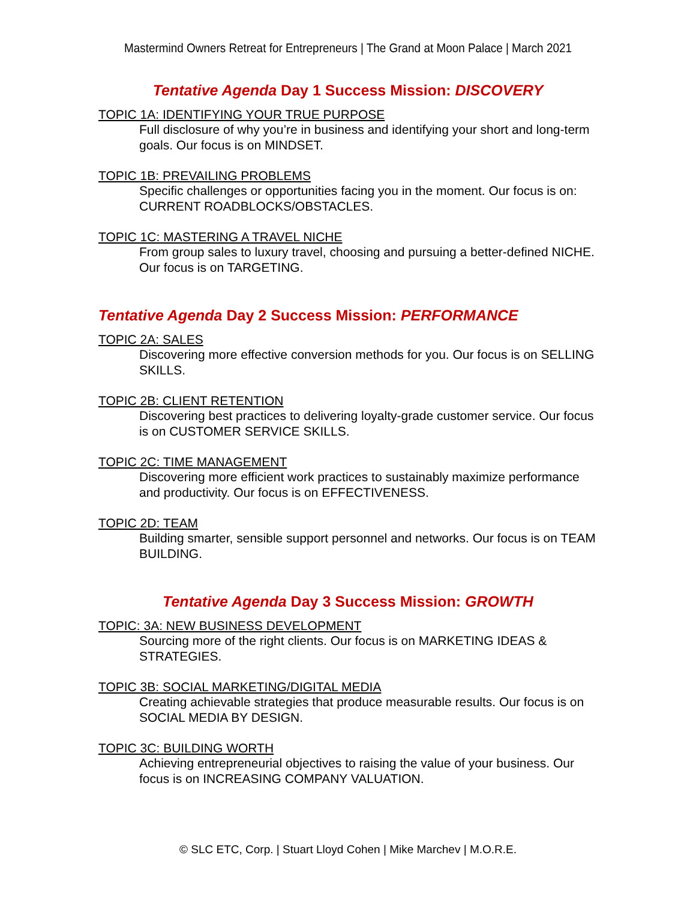Mastermind Owners Retreat for Entrepreneurs | The Grand at Moon Palace | March 2021
Tentative Agenda Day 1 Success Mission: DISCOVERY
TOPIC 1A: IDENTIFYING YOUR TRUE PURPOSE
Full disclosure of why you’re in business and identifying your short and long-term goals. Our focus is on MINDSET.
TOPIC 1B: PREVAILING PROBLEMS
Specific challenges or opportunities facing you in the moment. Our focus is on: CURRENT ROADBLOCKS/OBSTACLES.
TOPIC 1C: MASTERING A TRAVEL NICHE
From group sales to luxury travel, choosing and pursuing a better-defined NICHE. Our focus is on TARGETING.
Tentative Agenda Day 2 Success Mission: PERFORMANCE
TOPIC 2A: SALES
Discovering more effective conversion methods for you. Our focus is on SELLING SKILLS.
TOPIC 2B: CLIENT RETENTION
Discovering best practices to delivering loyalty-grade customer service. Our focus is on CUSTOMER SERVICE SKILLS.
TOPIC 2C: TIME MANAGEMENT
Discovering more efficient work practices to sustainably maximize performance and productivity. Our focus is on EFFECTIVENESS.
TOPIC 2D: TEAM
Building smarter, sensible support personnel and networks. Our focus is on TEAM BUILDING.
Tentative Agenda Day 3 Success Mission: GROWTH
TOPIC: 3A: NEW BUSINESS DEVELOPMENT
Sourcing more of the right clients. Our focus is on MARKETING IDEAS & STRATEGIES.
TOPIC 3B: SOCIAL MARKETING/DIGITAL MEDIA
Creating achievable strategies that produce measurable results. Our focus is on SOCIAL MEDIA BY DESIGN.
TOPIC 3C: BUILDING WORTH
Achieving entrepreneurial objectives to raising the value of your business. Our focus is on INCREASING COMPANY VALUATION.
© SLC ETC, Corp. | Stuart Lloyd Cohen | Mike Marchev | M.O.R.E.